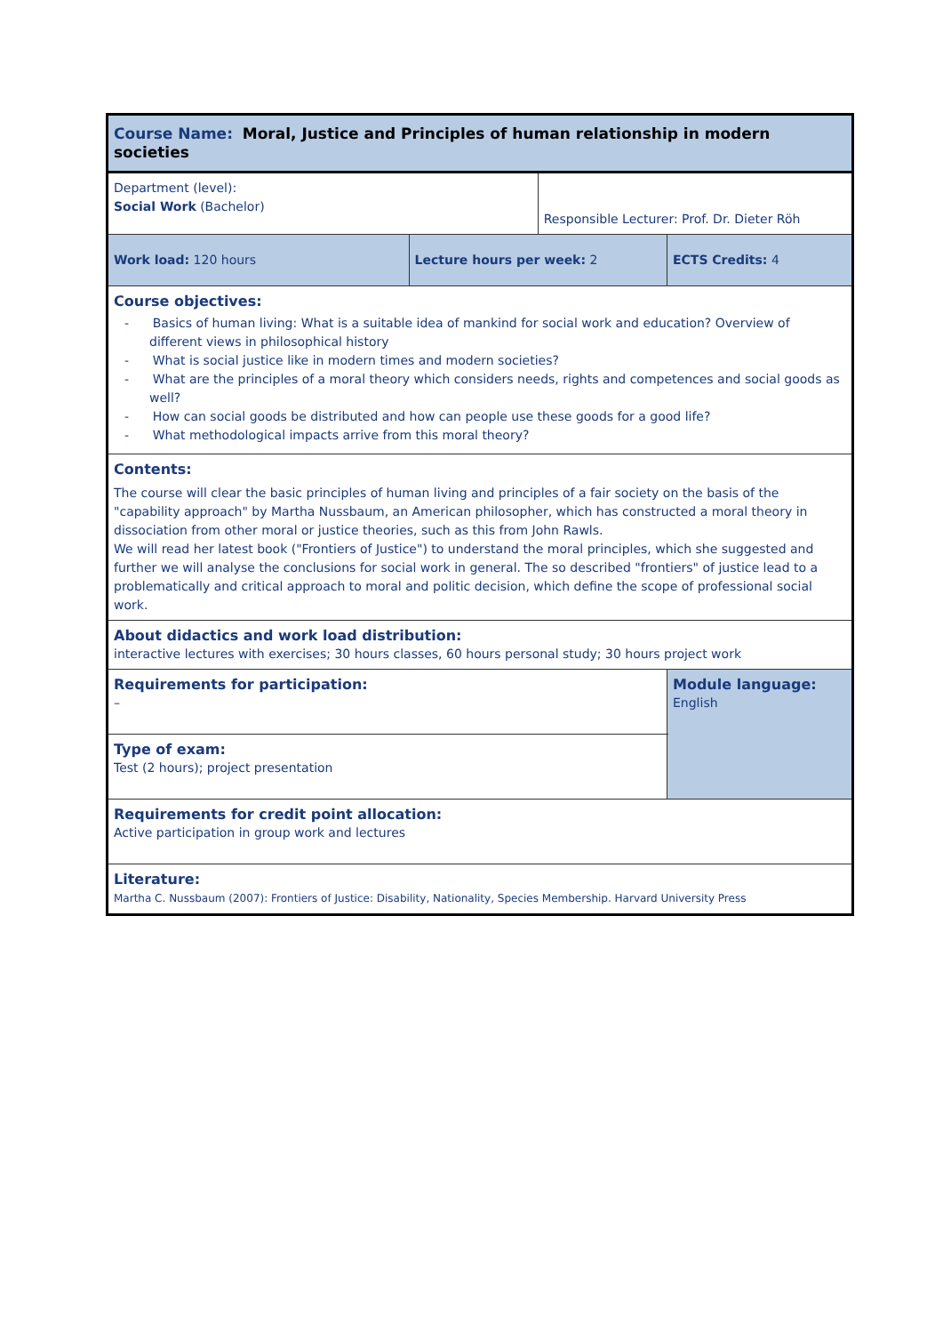| Course Name: Moral, Justice and Principles of human relationship in modern societies | | | |
| Department (level): Social Work (Bachelor) | | Responsible Lecturer: Prof. Dr. Dieter Röh | |
| Work load: 120 hours | Lecture hours per week: 2 | | ECTS Credits: 4 |
| Course objectives: - Basics of human living: What is a suitable idea of mankind for social work and education? Overview of different views in philosophical history - What is social justice like in modern times and modern societies? - What are the principles of a moral theory which considers needs, rights and competences and social goods as well? - How can social goods be distributed and how can people use these goods for a good life? - What methodological impacts arrive from this moral theory? | | | |
| Contents: The course will clear the basic principles of human living and principles of a fair society on the basis of the "capability approach" by Martha Nussbaum, an American philosopher, which has constructed a moral theory in dissociation from other moral or justice theories, such as this from John Rawls. We will read her latest book ("Frontiers of Justice") to understand the moral principles, which she suggested and further we will analyse the conclusions for social work in general. The so described "frontiers" of justice lead to a problematically and critical approach to moral and politic decision, which define the scope of professional social work. | | | |
| About didactics and work load distribution: interactive lectures with exercises; 30 hours classes, 60 hours personal study; 30 hours project work | | | |
| Requirements for participation: – | | | Module language: English |
| Type of exam: Test (2 hours); project presentation | | | |
| Requirements for credit point allocation: Active participation in group work and lectures | | | |
| Literature: Martha C. Nussbaum (2007): Frontiers of Justice: Disability, Nationality, Species Membership. Harvard University Press | | | |